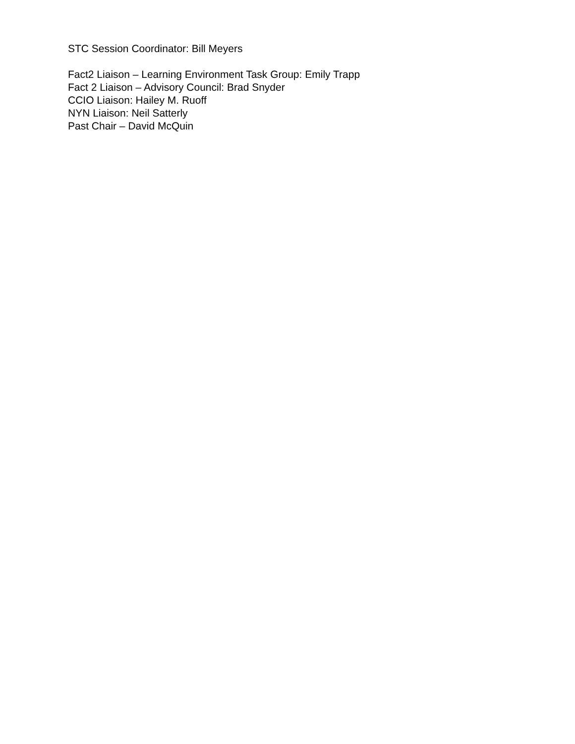STC Session Coordinator: Bill Meyers
Fact2 Liaison – Learning Environment Task Group: Emily Trapp
Fact 2 Liaison – Advisory Council: Brad Snyder
CCIO Liaison: Hailey M. Ruoff
NYN Liaison: Neil Satterly
Past Chair – David McQuin